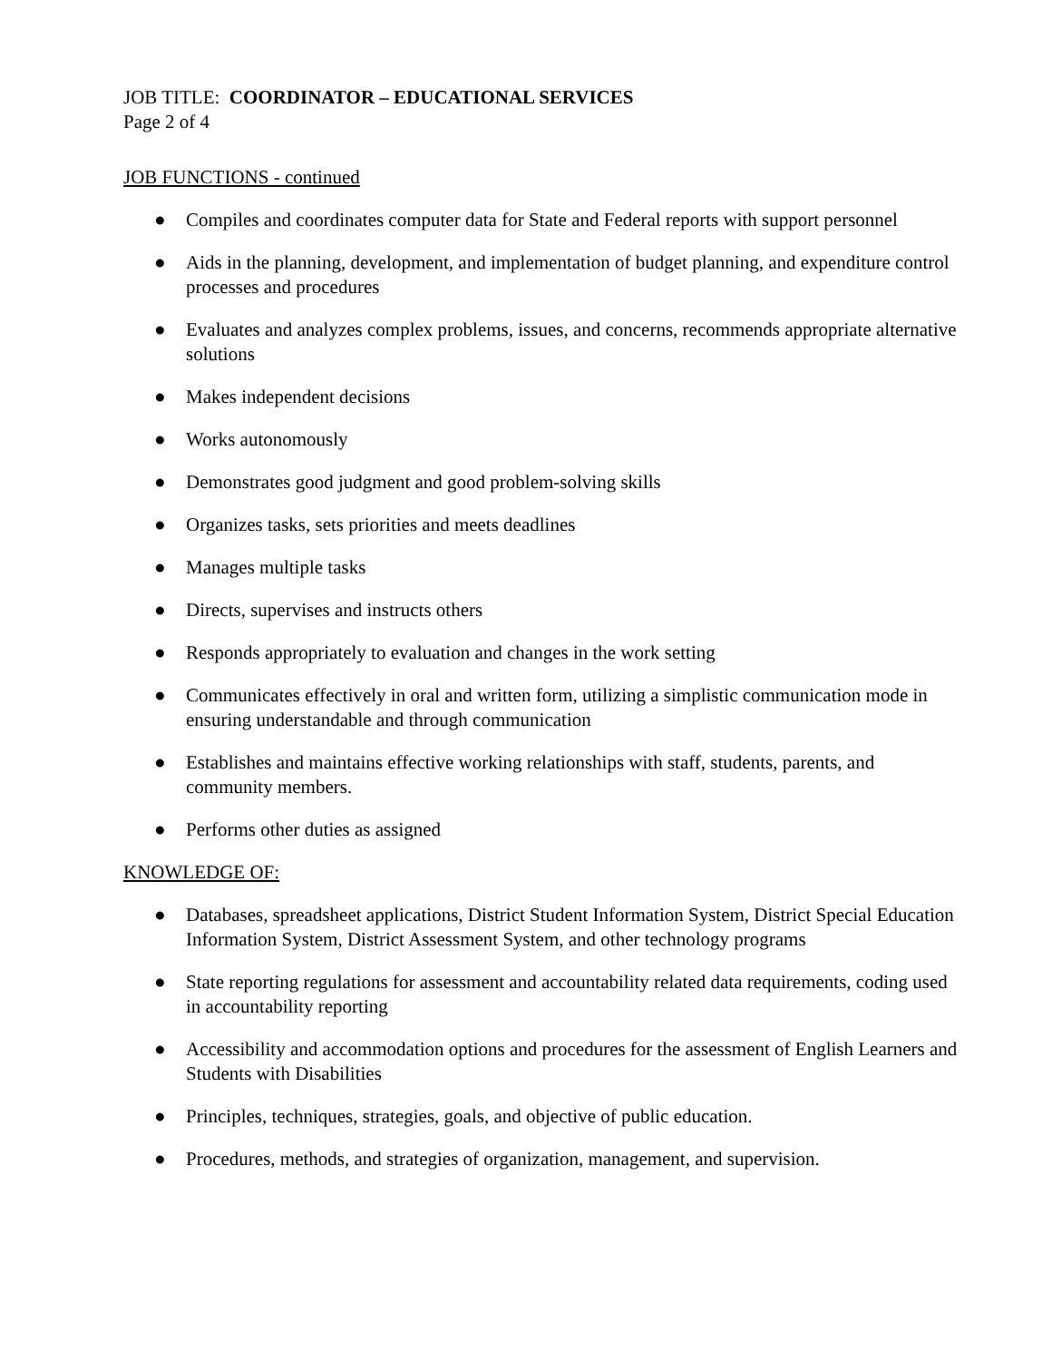JOB TITLE: COORDINATOR – EDUCATIONAL SERVICES
Page 2 of 4
JOB FUNCTIONS - continued
● Compiles and coordinates computer data for State and Federal reports with support personnel
● Aids in the planning, development, and implementation of budget planning, and expenditure control processes and procedures
● Evaluates and analyzes complex problems, issues, and concerns, recommends appropriate alternative solutions
● Makes independent decisions
● Works autonomously
● Demonstrates good judgment and good problem-solving skills
● Organizes tasks, sets priorities and meets deadlines
● Manages multiple tasks
● Directs, supervises and instructs others
● Responds appropriately to evaluation and changes in the work setting
● Communicates effectively in oral and written form, utilizing a simplistic communication mode in ensuring understandable and through communication
● Establishes and maintains effective working relationships with staff, students, parents, and community members.
● Performs other duties as assigned
KNOWLEDGE OF:
● Databases, spreadsheet applications, District Student Information System, District Special Education Information System, District Assessment System, and other technology programs
● State reporting regulations for assessment and accountability related data requirements, coding used in accountability reporting
● Accessibility and accommodation options and procedures for the assessment of English Learners and Students with Disabilities
● Principles, techniques, strategies, goals, and objective of public education.
● Procedures, methods, and strategies of organization, management, and supervision.